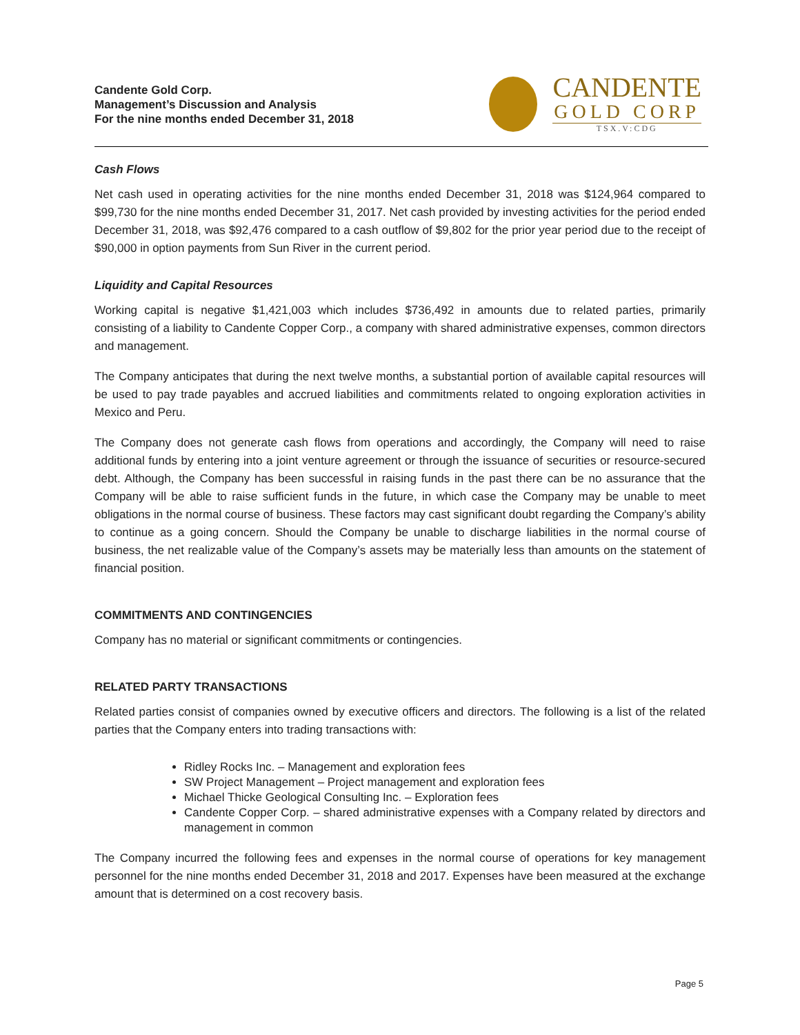Candente Gold Corp.
Management’s Discussion and Analysis
For the nine months ended December 31, 2018
CANDENTE
GOLD CORP
TSX.V:CDG
Cash Flows
Net cash used in operating activities for the nine months ended December 31, 2018 was $124,964 compared to $99,730 for the nine months ended December 31, 2017. Net cash provided by investing activities for the period ended December 31, 2018, was $92,476 compared to a cash outflow of $9,802 for the prior year period due to the receipt of $90,000 in option payments from Sun River in the current period.
Liquidity and Capital Resources
Working capital is negative $1,421,003 which includes $736,492 in amounts due to related parties, primarily consisting of a liability to Candente Copper Corp., a company with shared administrative expenses, common directors and management.
The Company anticipates that during the next twelve months, a substantial portion of available capital resources will be used to pay trade payables and accrued liabilities and commitments related to ongoing exploration activities in Mexico and Peru.
The Company does not generate cash flows from operations and accordingly, the Company will need to raise additional funds by entering into a joint venture agreement or through the issuance of securities or resource-secured debt. Although, the Company has been successful in raising funds in the past there can be no assurance that the Company will be able to raise sufficient funds in the future, in which case the Company may be unable to meet obligations in the normal course of business. These factors may cast significant doubt regarding the Company’s ability to continue as a going concern. Should the Company be unable to discharge liabilities in the normal course of business, the net realizable value of the Company’s assets may be materially less than amounts on the statement of financial position.
COMMITMENTS AND CONTINGENCIES
Company has no material or significant commitments or contingencies.
RELATED PARTY TRANSACTIONS
Related parties consist of companies owned by executive officers and directors. The following is a list of the related parties that the Company enters into trading transactions with:
Ridley Rocks Inc. – Management and exploration fees
SW Project Management – Project management and exploration fees
Michael Thicke Geological Consulting Inc. – Exploration fees
Candente Copper Corp. – shared administrative expenses with a Company related by directors and management in common
The Company incurred the following fees and expenses in the normal course of operations for key management personnel for the nine months ended December 31, 2018 and 2017. Expenses have been measured at the exchange amount that is determined on a cost recovery basis.
Page 5